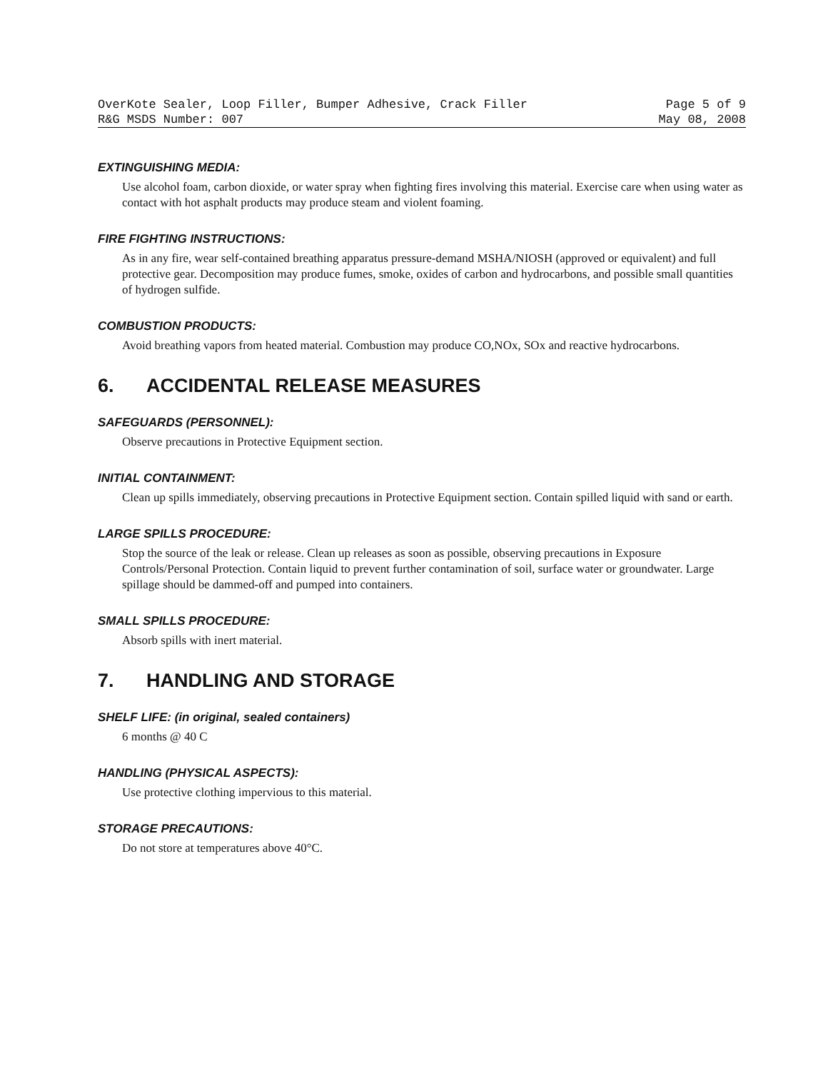OverKote Sealer, Loop Filler, Bumper Adhesive, Crack Filler Page 5 of 9
R&G MSDS Number: 007 May 08, 2008
EXTINGUISHING MEDIA:
Use alcohol foam, carbon dioxide, or water spray when fighting fires involving this material. Exercise care when using water as contact with hot asphalt products may produce steam and violent foaming.
FIRE FIGHTING INSTRUCTIONS:
As in any fire, wear self-contained breathing apparatus pressure-demand MSHA/NIOSH (approved or equivalent) and full protective gear. Decomposition may produce fumes, smoke, oxides of carbon and hydrocarbons, and possible small quantities of hydrogen sulfide.
COMBUSTION PRODUCTS:
Avoid breathing vapors from heated material. Combustion may produce CO,NOx, SOx and reactive hydrocarbons.
6. ACCIDENTAL RELEASE MEASURES
SAFEGUARDS (PERSONNEL):
Observe precautions in Protective Equipment section.
INITIAL CONTAINMENT:
Clean up spills immediately, observing precautions in Protective Equipment section. Contain spilled liquid with sand or earth.
LARGE SPILLS PROCEDURE:
Stop the source of the leak or release. Clean up releases as soon as possible, observing precautions in Exposure Controls/Personal Protection. Contain liquid to prevent further contamination of soil, surface water or groundwater. Large spillage should be dammed-off and pumped into containers.
SMALL SPILLS PROCEDURE:
Absorb spills with inert material.
7. HANDLING AND STORAGE
SHELF LIFE: (in original, sealed containers)
6 months @ 40 C
HANDLING (PHYSICAL ASPECTS):
Use protective clothing impervious to this material.
STORAGE PRECAUTIONS:
Do not store at temperatures above 40°C.